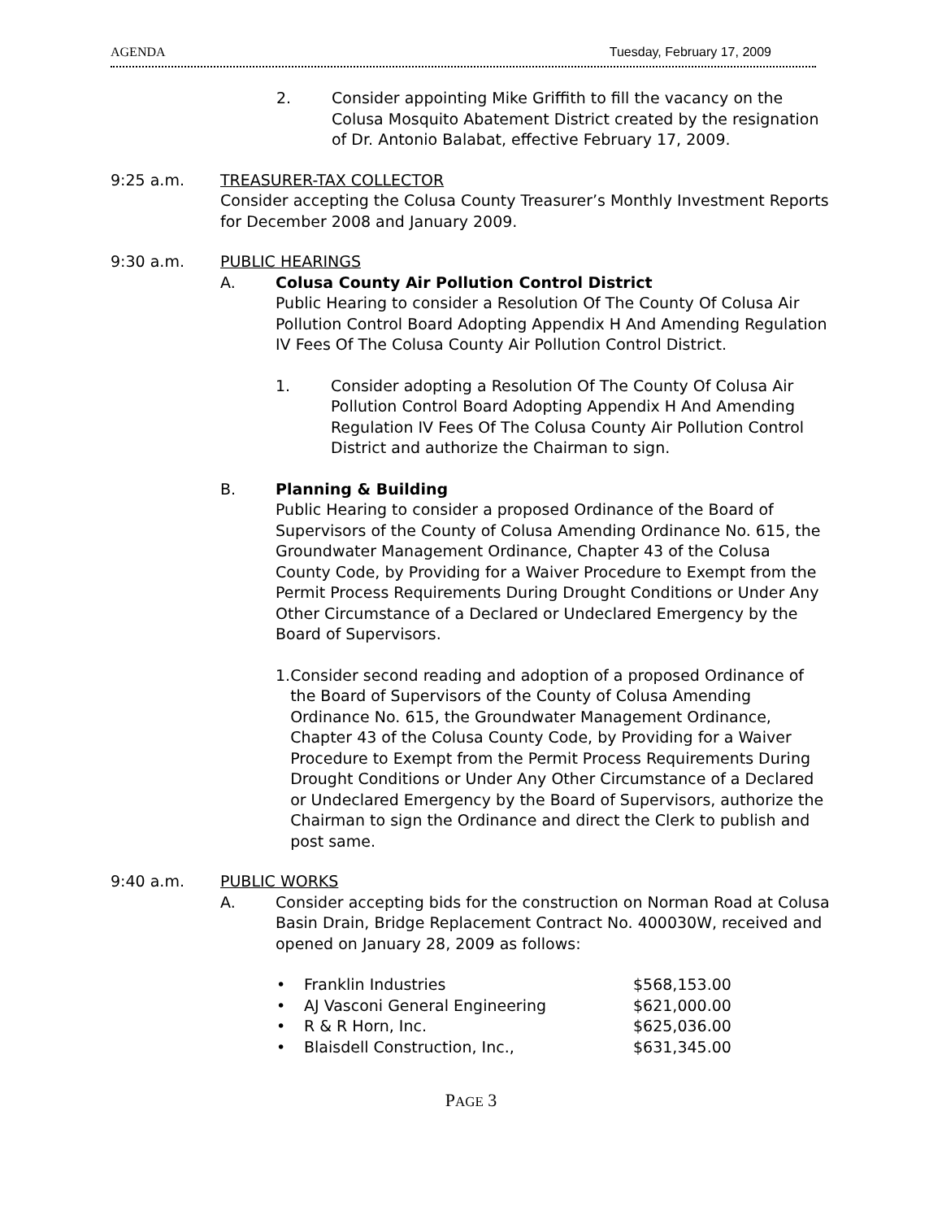AGENDA Tuesday, February 17, 2009
2. Consider appointing Mike Griffith to fill the vacancy on the Colusa Mosquito Abatement District created by the resignation of Dr. Antonio Balabat, effective February 17, 2009.
9:25 a.m. TREASURER-TAX COLLECTOR
Consider accepting the Colusa County Treasurer’s Monthly Investment Reports for December 2008 and January 2009.
9:30 a.m. PUBLIC HEARINGS
A. Colusa County Air Pollution Control District
Public Hearing to consider a Resolution Of The County Of Colusa Air Pollution Control Board Adopting Appendix H And Amending Regulation IV Fees Of The Colusa County Air Pollution Control District.
1. Consider adopting a Resolution Of The County Of Colusa Air Pollution Control Board Adopting Appendix H And Amending Regulation IV Fees Of The Colusa County Air Pollution Control District and authorize the Chairman to sign.
B. Planning & Building
Public Hearing to consider a proposed Ordinance of the Board of Supervisors of the County of Colusa Amending Ordinance No. 615, the Groundwater Management Ordinance, Chapter 43 of the Colusa County Code, by Providing for a Waiver Procedure to Exempt from the Permit Process Requirements During Drought Conditions or Under Any Other Circumstance of a Declared or Undeclared Emergency by the Board of Supervisors.
1. Consider second reading and adoption of a proposed Ordinance of the Board of Supervisors of the County of Colusa Amending Ordinance No. 615, the Groundwater Management Ordinance, Chapter 43 of the Colusa County Code, by Providing for a Waiver Procedure to Exempt from the Permit Process Requirements During Drought Conditions or Under Any Other Circumstance of a Declared or Undeclared Emergency by the Board of Supervisors, authorize the Chairman to sign the Ordinance and direct the Clerk to publish and post same.
9:40 a.m. PUBLIC WORKS
A. Consider accepting bids for the construction on Norman Road at Colusa Basin Drain, Bridge Replacement Contract No. 400030W, received and opened on January 28, 2009 as follows:
• Franklin Industries $568,153.00
• AJ Vasconi General Engineering $621,000.00
• R & R Horn, Inc. $625,036.00
• Blaisdell Construction, Inc., $631,345.00
PAGE 3